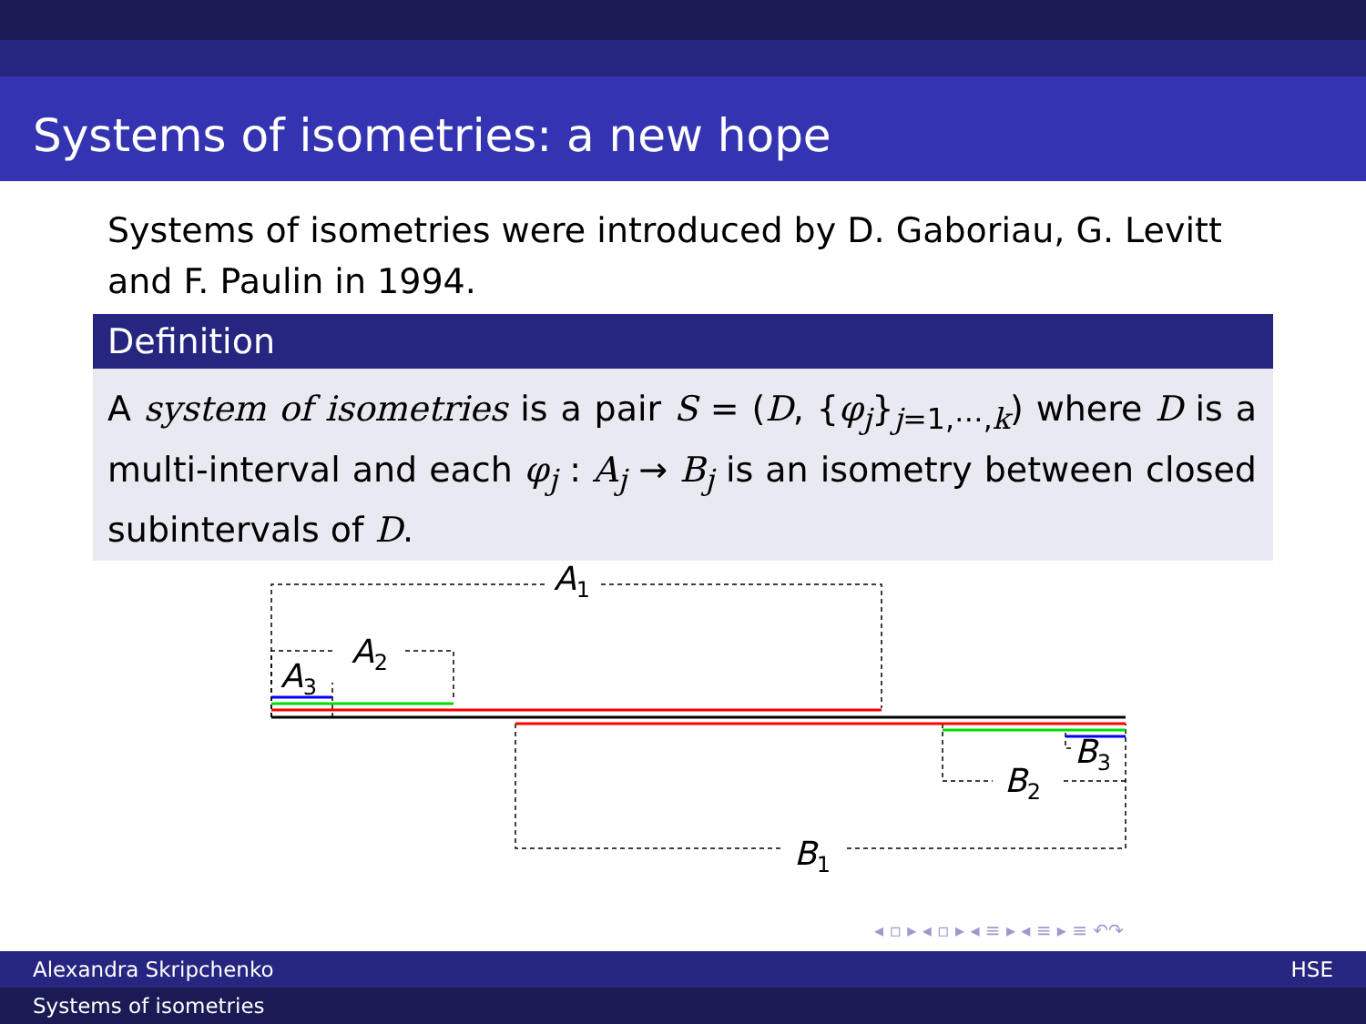Systems of isometries: a new hope
Systems of isometries were introduced by D. Gaboriau, G. Levitt and F. Paulin in 1994.
Definition
A system of isometries is a pair S = (D, {φ<sub>j</sub>}<sub>j=1,⋯,k</sub>) where D is a multi-interval and each φ<sub>j</sub> : A<sub>j</sub> → B<sub>j</sub> is an isometry between closed subintervals of D.
A1
A2
A3
B3
B2
B1
◂ ▫ ▸ ◂ ▫ ▸ ◂ ≡ ▸ ◂ ≡ ▸ ≡ ↶↷
Alexandra Skripchenko HSE
Systems of isometries